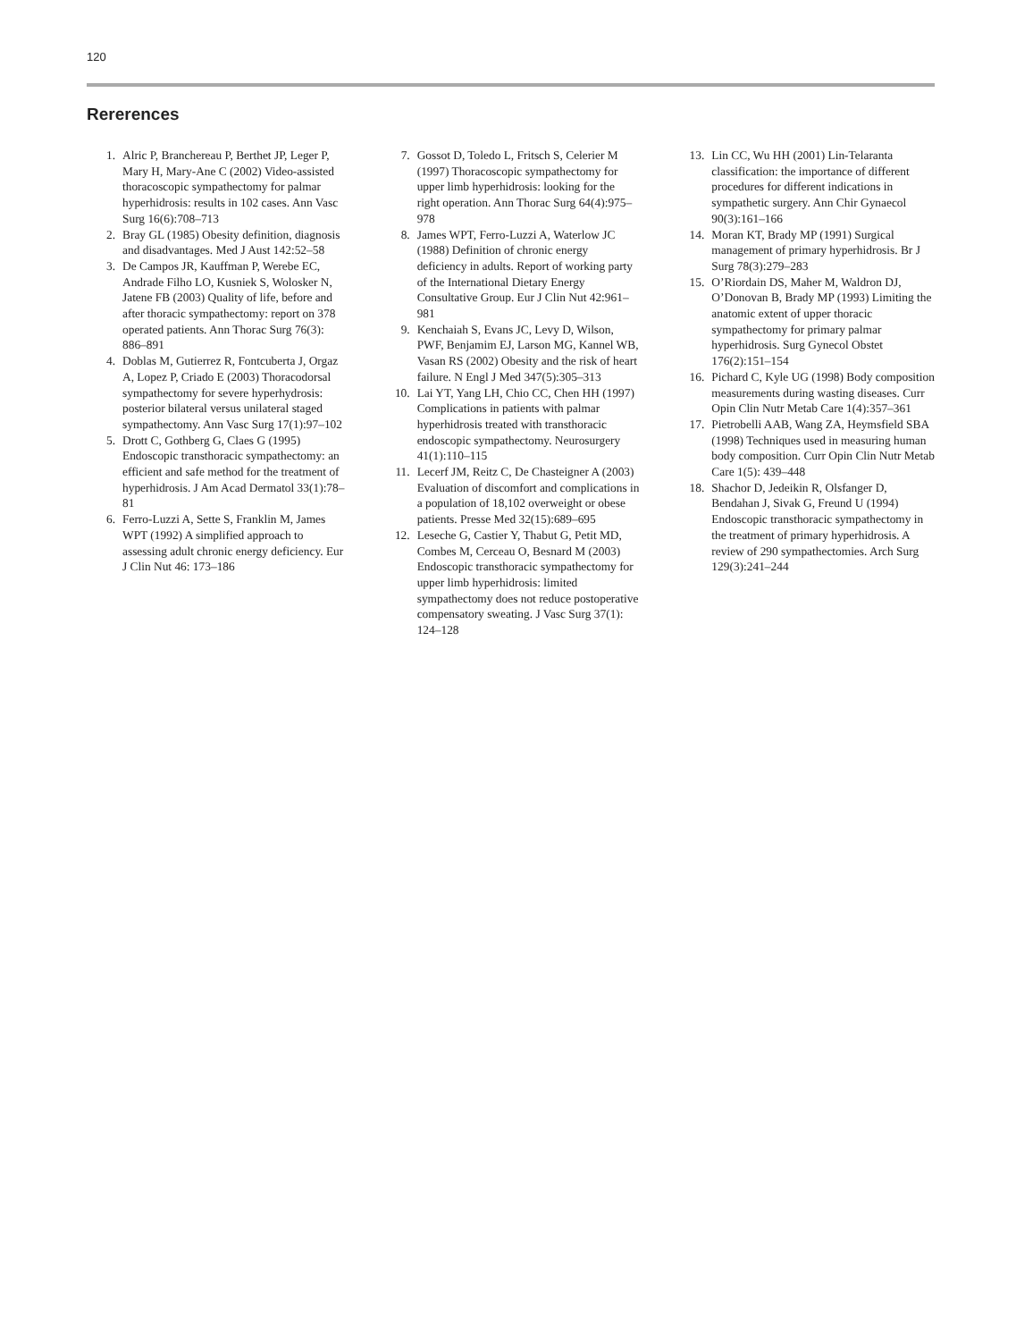120
Rererences
1. Alric P, Branchereau P, Berthet JP, Leger P, Mary H, Mary-Ane C (2002) Video-assisted thoracoscopic sympathectomy for palmar hyperhidrosis: results in 102 cases. Ann Vasc Surg 16(6):708–713
2. Bray GL (1985) Obesity definition, diagnosis and disadvantages. Med J Aust 142:52–58
3. De Campos JR, Kauffman P, Werebe EC, Andrade Filho LO, Kusniek S, Wolosker N, Jatene FB (2003) Quality of life, before and after thoracic sympathectomy: report on 378 operated patients. Ann Thorac Surg 76(3): 886–891
4. Doblas M, Gutierrez R, Fontcuberta J, Orgaz A, Lopez P, Criado E (2003) Thoracodorsal sympathectomy for severe hyperhydrosis: posterior bilateral versus unilateral staged sympathectomy. Ann Vasc Surg 17(1):97–102
5. Drott C, Gothberg G, Claes G (1995) Endoscopic transthoracic sympathectomy: an efficient and safe method for the treatment of hyperhidrosis. J Am Acad Dermatol 33(1):78–81
6. Ferro-Luzzi A, Sette S, Franklin M, James WPT (1992) A simplified approach to assessing adult chronic energy deficiency. Eur J Clin Nut 46: 173–186
7. Gossot D, Toledo L, Fritsch S, Celerier M (1997) Thoracoscopic sympathectomy for upper limb hyperhidrosis: looking for the right operation. Ann Thorac Surg 64(4):975–978
8. James WPT, Ferro-Luzzi A, Waterlow JC (1988) Definition of chronic energy deficiency in adults. Report of working party of the International Dietary Energy Consultative Group. Eur J Clin Nut 42:961–981
9. Kenchaiah S, Evans JC, Levy D, Wilson, PWF, Benjamim EJ, Larson MG, Kannel WB, Vasan RS (2002) Obesity and the risk of heart failure. N Engl J Med 347(5):305–313
10. Lai YT, Yang LH, Chio CC, Chen HH (1997) Complications in patients with palmar hyperhidrosis treated with transthoracic endoscopic sympathectomy. Neurosurgery 41(1):110–115
11. Lecerf JM, Reitz C, De Chasteigner A (2003) Evaluation of discomfort and complications in a population of 18,102 overweight or obese patients. Presse Med 32(15):689–695
12. Leseche G, Castier Y, Thabut G, Petit MD, Combes M, Cerceau O, Besnard M (2003) Endoscopic transthoracic sympathectomy for upper limb hyperhidrosis: limited sympathectomy does not reduce postoperative compensatory sweating. J Vasc Surg 37(1): 124–128
13. Lin CC, Wu HH (2001) Lin-Telaranta classification: the importance of different procedures for different indications in sympathetic surgery. Ann Chir Gynaecol 90(3):161–166
14. Moran KT, Brady MP (1991) Surgical management of primary hyperhidrosis. Br J Surg 78(3):279–283
15. O’Riordain DS, Maher M, Waldron DJ, O’Donovan B, Brady MP (1993) Limiting the anatomic extent of upper thoracic sympathectomy for primary palmar hyperhidrosis. Surg Gynecol Obstet 176(2):151–154
16. Pichard C, Kyle UG (1998) Body composition measurements during wasting diseases. Curr Opin Clin Nutr Metab Care 1(4):357–361
17. Pietrobelli AAB, Wang ZA, Heymsfield SBA (1998) Techniques used in measuring human body composition. Curr Opin Clin Nutr Metab Care 1(5): 439–448
18. Shachor D, Jedeikin R, Olsfanger D, Bendahan J, Sivak G, Freund U (1994) Endoscopic transthoracic sympathectomy in the treatment of primary hyperhidrosis. A review of 290 sympathectomies. Arch Surg 129(3):241–244